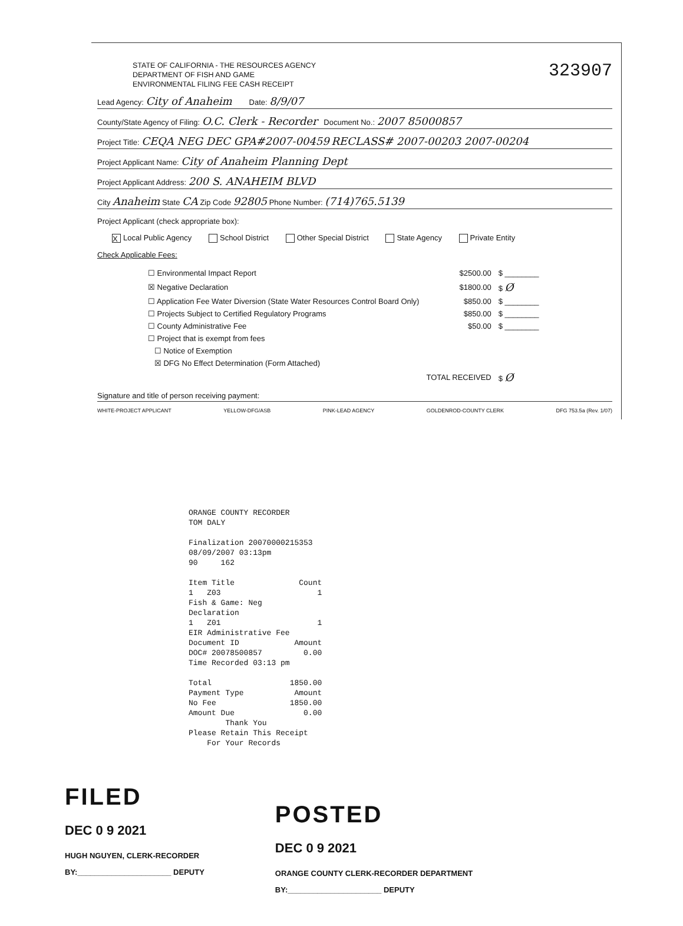STATE OF CALIFORNIA - THE RESOURCES AGENCY
DEPARTMENT OF FISH AND GAME
ENVIRONMENTAL FILING FEE CASH RECEIPT
323907
Lead Agency: City of Anaheim Date: 8/9/07
County/State Agency of Filing: O.C. Clerk - Recorder Document No.: 2007 85000857
Project Title: CEQA NEG DEC GPA#2007-00459 RECLASS# 2007-00203 2007-00204
Project Applicant Name: City of Anaheim Planning Dept
Project Applicant Address: 200 S. ANAHEIM BLVD
City Anaheim State CA Zip Code 92805 Phone Number: (714)765.5139
Project Applicant (check appropriate box):
X Local Public Agency School District Other Special District State Agency Private Entity
Check Applicable Fees:
| ☐ Environmental Impact Report | $2500.00 | $ ________ |
| ☒ Negative Declaration | $1800.00 | $ Ø |
| ☐ Application Fee Water Diversion (State Water Resources Control Board Only) | $850.00 | $ ________ |
| ☐ Projects Subject to Certified Regulatory Programs | $850.00 | $ ________ |
| ☐ County Administrative Fee | $50.00 | $ ________ |
| ☐ Project that is exempt from fees | | |
| ☐ Notice of Exemption | | |
| ☒ DFG No Effect Determination (Form Attached) | | |
| | TOTAL RECEIVED | $ Ø |
Signature and title of person receiving payment:
WHITE-PROJECT APPLICANT YELLOW-DFG/ASB PINK-LEAD AGENCY GOLDENROD-COUNTY CLERK DFG 753.5a (Rev. 1/07)
ORANGE COUNTY RECORDER TOM DALY Finalization 20070000215353 08/09/2007 03:13pm 90 162 Item Title Count 1 Z03 1 Fish & Game: Neg Declaration 1 Z01 1 EIR Administrative Fee Document ID Amount DOC# 20078500857 0.00 Time Recorded 03:13 pm Total 1850.00 Payment Type Amount No Fee 1850.00 Amount Due 0.00 Thank You Please Retain This Receipt For Your Records
FILED
DEC 0 9 2021
HUGH NGUYEN, CLERK-RECORDER
BY:______________________ DEPUTY
POSTED
DEC 0 9 2021
ORANGE COUNTY CLERK-RECORDER DEPARTMENT
BY:______________________ DEPUTY